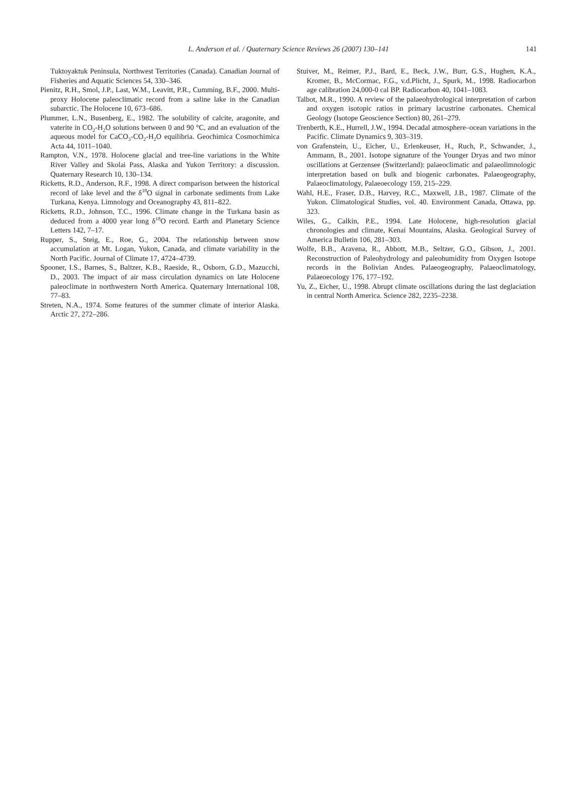L. Anderson et al. / Quaternary Science Reviews 26 (2007) 130–141 141
Tuktoyaktuk Peninsula, Northwest Territories (Canada). Canadian Journal of Fisheries and Aquatic Sciences 54, 330–346.
Pienitz, R.H., Smol, J.P., Last, W.M., Leavitt, P.R., Cumming, B.F., 2000. Multi-proxy Holocene paleoclimatic record from a saline lake in the Canadian subarctic. The Holocene 10, 673–686.
Plummer, L.N., Busenberg, E., 1982. The solubility of calcite, aragonite, and vaterite in CO<sub>2</sub>-H<sub>2</sub>O solutions between 0 and 90 °C, and an evaluation of the aqueous model for CaCO<sub>3</sub>-CO<sub>2</sub>-H<sub>2</sub>O equilibria. Geochimica Cosmochimica Acta 44, 1011–1040.
Rampton, V.N., 1978. Holocene glacial and tree-line variations in the White River Valley and Skolai Pass, Alaska and Yukon Territory: a discussion. Quaternary Research 10, 130–134.
Ricketts, R.D., Anderson, R.F., 1998. A direct comparison between the historical record of lake level and the δ<sup>18</sup>O signal in carbonate sediments from Lake Turkana, Kenya. Limnology and Oceanography 43, 811–822.
Ricketts, R.D., Johnson, T.C., 1996. Climate change in the Turkana basin as deduced from a 4000 year long δ<sup>18</sup>O record. Earth and Planetary Science Letters 142, 7–17.
Rupper, S., Steig, E., Roe, G., 2004. The relationship between snow accumulation at Mt. Logan, Yukon, Canada, and climate variability in the North Pacific. Journal of Climate 17, 4724–4739.
Spooner, I.S., Barnes, S., Baltzer, K.B., Raeside, R., Osborn, G.D., Mazucchi, D., 2003. The impact of air mass circulation dynamics on late Holocene paleoclimate in northwestern North America. Quaternary International 108, 77–83.
Streten, N.A., 1974. Some features of the summer climate of interior Alaska. Arctic 27, 272–286.
Stuiver, M., Reimer, P.J., Bard, E., Beck, J.W., Burr, G.S., Hughen, K.A., Kromer, B., McCormac, F.G., v.d.Plicht, J., Spurk, M., 1998. Radiocarbon age calibration 24,000-0 cal BP. Radiocarbon 40, 1041–1083.
Talbot, M.R., 1990. A review of the palaeohydrological interpretation of carbon and oxygen isotopic ratios in primary lacustrine carbonates. Chemical Geology (Isotope Geoscience Section) 80, 261–279.
Trenberth, K.E., Hurrell, J.W., 1994. Decadal atmosphere–ocean variations in the Pacific. Climate Dynamics 9, 303–319.
von Grafenstein, U., Eicher, U., Erlenkeuser, H., Ruch, P., Schwander, J., Ammann, B., 2001. Isotope signature of the Younger Dryas and two minor oscillations at Gerzensee (Switzerland): palaeoclimatic and palaeolimnologic interpretation based on bulk and biogenic carbonates. Palaeogeography, Palaeoclimatology, Palaeoecology 159, 215–229.
Wahl, H.E., Fraser, D.B., Harvey, R.C., Maxwell, J.B., 1987. Climate of the Yukon. Climatological Studies, vol. 40. Environment Canada, Ottawa, pp. 323.
Wiles, G., Calkin, P.E., 1994. Late Holocene, high-resolution glacial chronologies and climate, Kenai Mountains, Alaska. Geological Survey of America Bulletin 106, 281–303.
Wolfe, B.B., Aravena, R., Abbott, M.B., Seltzer, G.O., Gibson, J., 2001. Reconstruction of Paleohydrology and paleohumidity from Oxygen Isotope records in the Bolivian Andes. Palaeogeography, Palaeoclimatology, Palaeoecology 176, 177–192.
Yu, Z., Eicher, U., 1998. Abrupt climate oscillations during the last deglaciation in central North America. Science 282, 2235–2238.